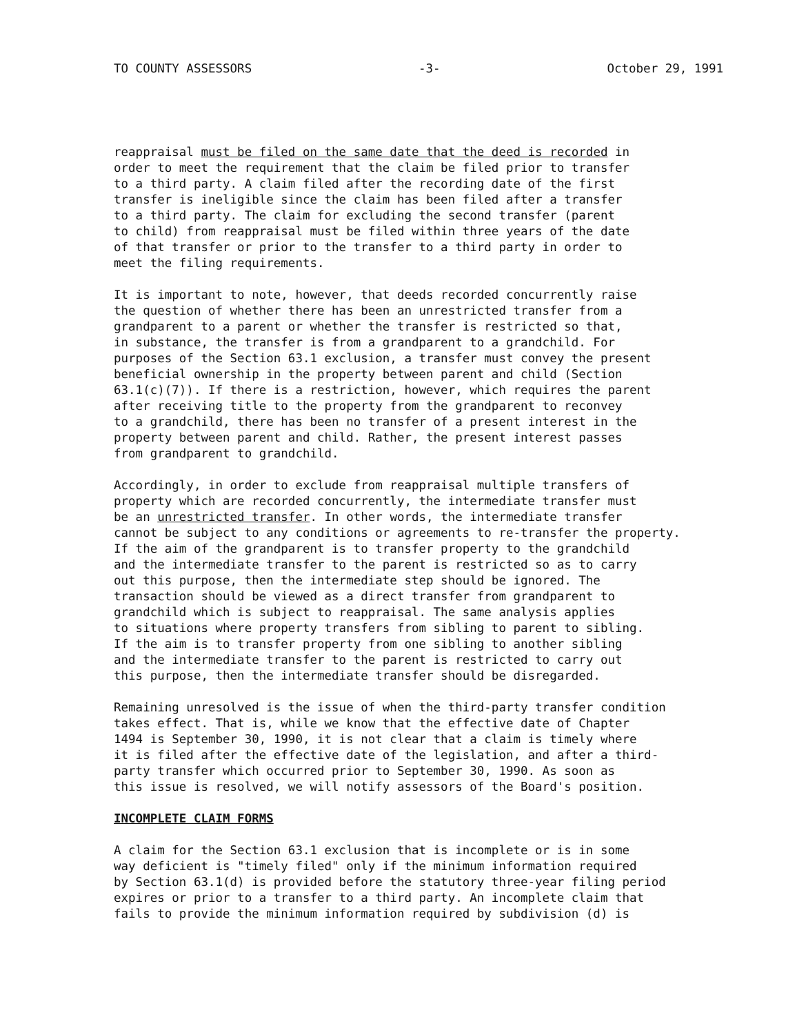TO COUNTY ASSESSORS -3- October 29, 1991
reappraisal must be filed on the same date that the deed is recorded in order to meet the requirement that the claim be filed prior to transfer to a third party. A claim filed after the recording date of the first transfer is ineligible since the claim has been filed after a transfer to a third party. The claim for excluding the second transfer (parent to child) from reappraisal must be filed within three years of the date of that transfer or prior to the transfer to a third party in order to meet the filing requirements.
It is important to note, however, that deeds recorded concurrently raise the question of whether there has been an unrestricted transfer from a grandparent to a parent or whether the transfer is restricted so that, in substance, the transfer is from a grandparent to a grandchild. For purposes of the Section 63.1 exclusion, a transfer must convey the present beneficial ownership in the property between parent and child (Section 63.1(c)(7)). If there is a restriction, however, which requires the parent after receiving title to the property from the grandparent to reconvey to a grandchild, there has been no transfer of a present interest in the property between parent and child. Rather, the present interest passes from grandparent to grandchild.
Accordingly, in order to exclude from reappraisal multiple transfers of property which are recorded concurrently, the intermediate transfer must be an unrestricted transfer. In other words, the intermediate transfer cannot be subject to any conditions or agreements to re-transfer the property. If the aim of the grandparent is to transfer property to the grandchild and the intermediate transfer to the parent is restricted so as to carry out this purpose, then the intermediate step should be ignored. The transaction should be viewed as a direct transfer from grandparent to grandchild which is subject to reappraisal. The same analysis applies to situations where property transfers from sibling to parent to sibling. If the aim is to transfer property from one sibling to another sibling and the intermediate transfer to the parent is restricted to carry out this purpose, then the intermediate transfer should be disregarded.
Remaining unresolved is the issue of when the third-party transfer condition takes effect. That is, while we know that the effective date of Chapter 1494 is September 30, 1990, it is not clear that a claim is timely where it is filed after the effective date of the legislation, and after a third- party transfer which occurred prior to September 30, 1990. As soon as this issue is resolved, we will notify assessors of the Board's position.
INCOMPLETE CLAIM FORMS
A claim for the Section 63.1 exclusion that is incomplete or is in some way deficient is "timely filed" only if the minimum information required by Section 63.1(d) is provided before the statutory three-year filing period expires or prior to a transfer to a third party. An incomplete claim that fails to provide the minimum information required by subdivision (d) is